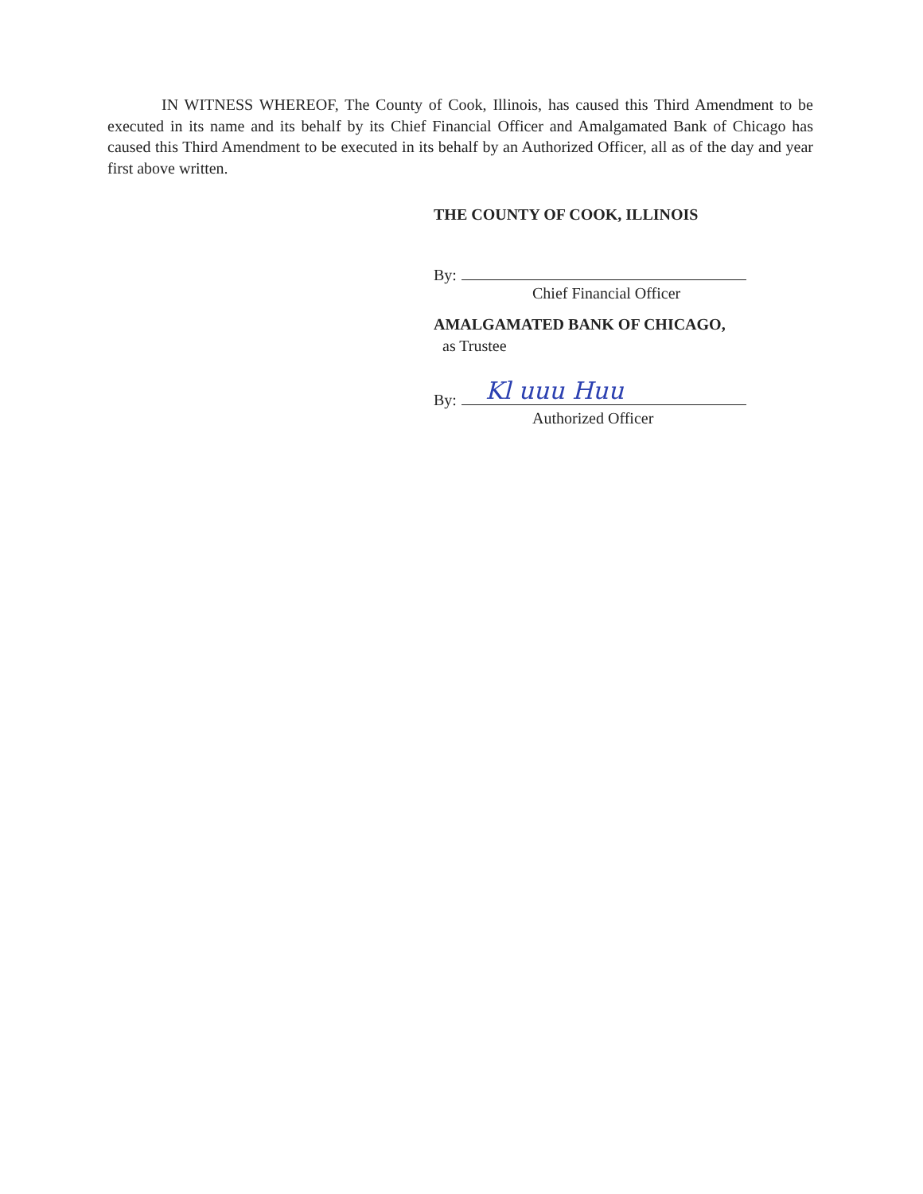IN WITNESS WHEREOF, The County of Cook, Illinois, has caused this Third Amendment to be executed in its name and its behalf by its Chief Financial Officer and Amalgamated Bank of Chicago has caused this Third Amendment to be executed in its behalf by an Authorized Officer, all as of the day and year first above written.
THE COUNTY OF COOK, ILLINOIS
By:
Chief Financial Officer
AMALGAMATED BANK OF CHICAGO,
as Trustee
By: Kl uuu Huu
Authorized Officer